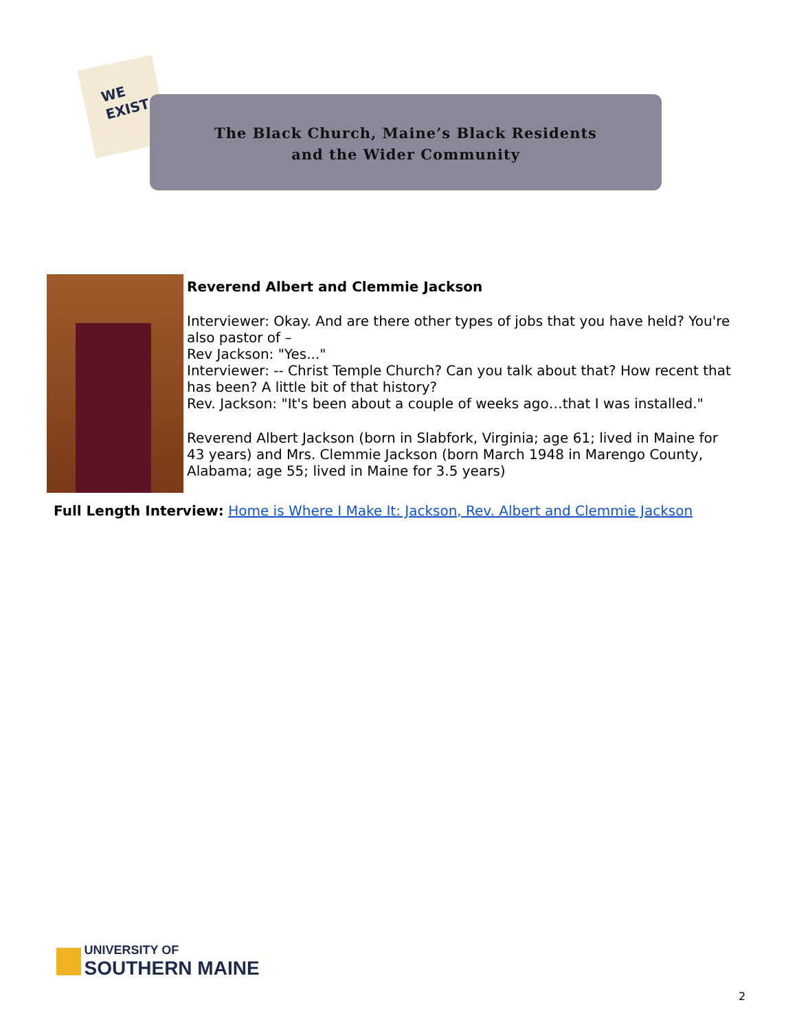WE
EXIST
The Black Church, Maine’s Black Residents
and the Wider Community
Reverend Albert and Clemmie Jackson
Interviewer: Okay. And are there other types of jobs that you have held? You're also pastor of –
Rev Jackson: "Yes..."
Interviewer: -- Christ Temple Church? Can you talk about that? How recent that has been? A little bit of that history?
Rev. Jackson: "It's been about a couple of weeks ago…that I was installed."
Reverend Albert Jackson (born in Slabfork, Virginia; age 61; lived in Maine for 43 years) and Mrs. Clemmie Jackson (born March 1948 in Marengo County, Alabama; age 55; lived in Maine for 3.5 years)
Full Length Interview: Home is Where I Make It: Jackson, Rev. Albert and Clemmie Jackson
UNIVERSITY OF
SOUTHERN MAINE
2